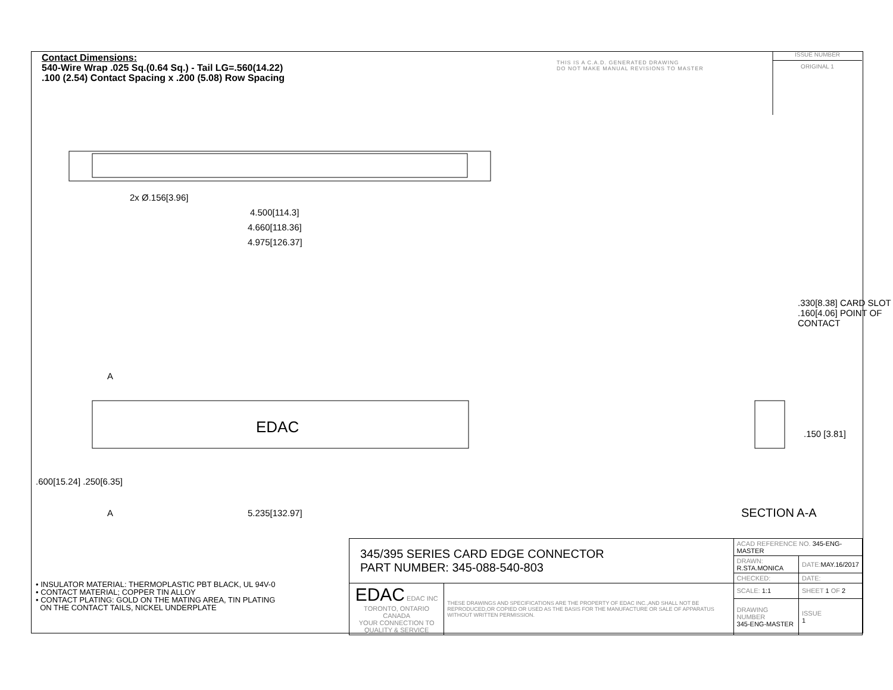Contact Dimensions:
540-Wire Wrap .025 Sq.(0.64 Sq.) - Tail LG=.560(14.22)
.100 (2.54) Contact Spacing x .200 (5.08) Row Spacing
THIS IS A C.A.D. GENERATED DRAWING
DO NOT MAKE MANUAL REVISIONS TO MASTER
ISSUE NUMBER
ORIGINAL 1
2x Ø.156[3.96]
4.500[114.3]
4.660[118.36]
4.975[126.37]
A
EDAC
A 5.235[132.97]
.600[15.24] .250[6.35]
.330[8.38] CARD SLOT
.160[4.06] POINT OF CONTACT
.150 [3.81]
SECTION A-A
• INSULATOR MATERIAL: THERMOPLASTIC PBT BLACK, UL 94V-0
• CONTACT MATERIAL; COPPER TIN ALLOY
• CONTACT PLATING: GOLD ON THE MATING AREA, TIN PLATING
ON THE CONTACT TAILS, NICKEL UNDERPLATE
| 345/395 SERIES CARD EDGE CONNECTOR PART NUMBER: 345-088-540-803 | | ACAD REFERENCE NO. 345-ENG-MASTER | |
| | | DRAWN: R.STA.MONICA | DATE: MAY.16/2017 |
| | | CHECKED: | DATE: |
| EDAC EDAC INC TORONTO, ONTARIO CANADA YOUR CONNECTION TO QUALITY & SERVICE | THESE DRAWINGS AND SPECIFICATIONS ARE THE PROPERTY OF EDAC INC.,AND SHALL NOT BE REPRODUCED,OR COPIED OR USED AS THE BASIS FOR THE MANUFACTURE OR SALE OF APPARATUS WITHOUT WRITTEN PERMISSION. | SCALE: 1:1 | SHEET 1 OF 2 |
| | | DRAWING NUMBER 345-ENG-MASTER | ISSUE 1 |